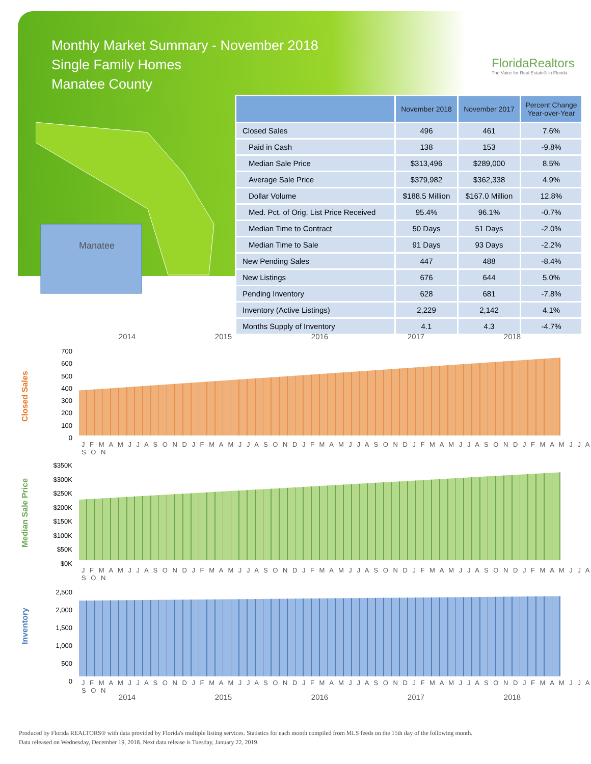Monthly Market Summary - November 2018
Single Family Homes
Manatee County
FloridaRealtors
The Voice for Real Estate® in Florida
Manatee
| | November 2018 | November 2017 | Percent Change Year-over-Year |
| --- | --- | --- | --- |
| Closed Sales | 496 | 461 | 7.6% |
| Paid in Cash | 138 | 153 | -9.8% |
| Median Sale Price | $313,496 | $289,000 | 8.5% |
| Average Sale Price | $379,982 | $362,338 | 4.9% |
| Dollar Volume | $188.5 Million | $167.0 Million | 12.8% |
| Med. Pct. of Orig. List Price Received | 95.4% | 96.1% | -0.7% |
| Median Time to Contract | 50 Days | 51 Days | -2.0% |
| Median Time to Sale | 91 Days | 93 Days | -2.2% |
| New Pending Sales | 447 | 488 | -8.4% |
| New Listings | 676 | 644 | 5.0% |
| Pending Inventory | 628 | 681 | -7.8% |
| Inventory (Active Listings) | 2,229 | 2,142 | 4.1% |
| Months Supply of Inventory | 4.1 | 4.3 | -4.7% |
2014 2015 2016 2017 2018
Closed Sales
700
600
500
400
300
200
100
0
J F M A M J J A S O N D J F M A M J J A S O N D J F M A M J J A S O N D J F M A M J J A S O N D J F M A M J J A S O N
Median Sale Price
$350K
$300K
$250K
$200K
$150K
$100K
$50K
$0K
J F M A M J J A S O N D J F M A M J J A S O N D J F M A M J J A S O N D J F M A M J J A S O N D J F M A M J J A S O N
Inventory
2,500
2,000
1,500
1,000
500
0
J F M A M J J A S O N D J F M A M J J A S O N D J F M A M J J A S O N D J F M A M J J A S O N D J F M A M J J A S O N
2014 2015 2016 2017 2018
Produced by Florida REALTORS® with data provided by Florida's multiple listing services. Statistics for each month compiled from MLS feeds on the 15th day of the following month.
Data released on Wednesday, December 19, 2018. Next data release is Tuesday, January 22, 2019.